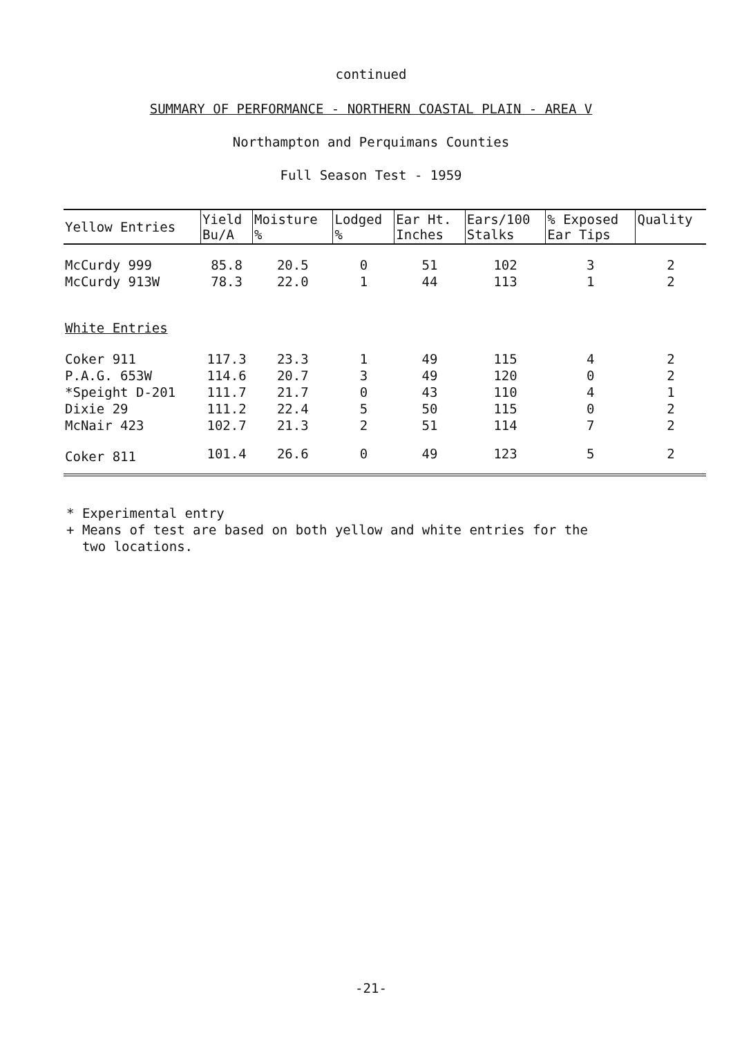continued
SUMMARY OF PERFORMANCE - NORTHERN COASTAL PLAIN - AREA V
Northampton and Perquimans Counties
Full Season Test - 1959
| Yellow Entries | Yield Bu/A | Moisture % | Lodged % | Ear Ht. Inches | Ears/100 Stalks | % Exposed Ear Tips | Quality |
| --- | --- | --- | --- | --- | --- | --- | --- |
| McCurdy 999 | 85.8 | 20.5 | 0 | 51 | 102 | 3 | 2 |
| McCurdy 913W | 78.3 | 22.0 | 1 | 44 | 113 | 1 | 2 |
| White Entries | | | | | | | |
| Coker 911 | 117.3 | 23.3 | 1 | 49 | 115 | 4 | 2 |
| P.A.G. 653W | 114.6 | 20.7 | 3 | 49 | 120 | 0 | 2 |
| *Speight D-201 | 111.7 | 21.7 | 0 | 43 | 110 | 4 | 1 |
| Dixie 29 | 111.2 | 22.4 | 5 | 50 | 115 | 0 | 2 |
| McNair 423 | 102.7 | 21.3 | 2 | 51 | 114 | 7 | 2 |
| Coker 811 | 101.4 | 26.6 | 0 | 49 | 123 | 5 | 2 |
* Experimental entry
+ Means of test are based on both yellow and white entries for the
two locations.
-21-